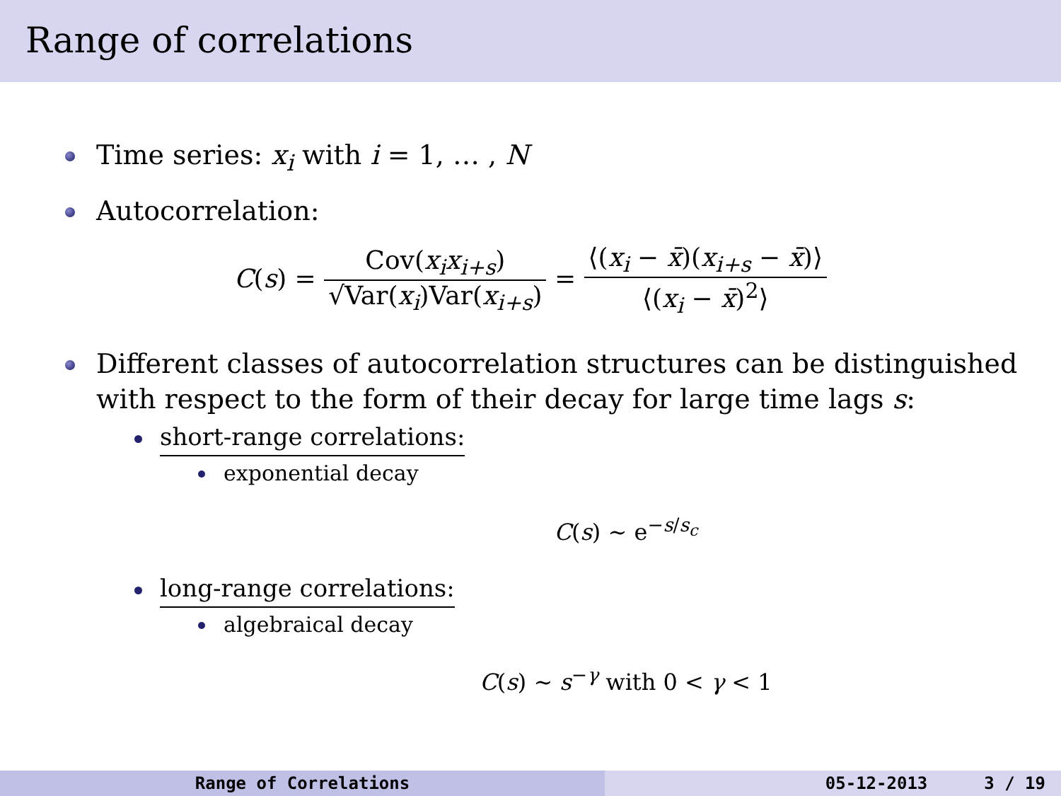Range of correlations
Time series: x<sub>i</sub> with i = 1, … , N
Autocorrelation:
C(s) = Cov(x<sub>i</sub>x<sub>i+s</sub>) √Var(x<sub>i</sub>)Var(x<sub>i+s</sub>) = ⟨(x<sub>i</sub> − x̄)(x<sub>i+s</sub> − x̄)⟩ ⟨(x<sub>i</sub> − x̄)<sup>2</sup>⟩
Different classes of autocorrelation structures can be distinguished with respect to the form of their decay for large time lags s:
short-range correlations:
exponential decay
C(s) ∼ e<sup>−s/s<sub>c</sub></sup>
long-range correlations:
algebraical decay
C(s) ∼ s<sup>−γ</sup> with 0 < γ < 1
Range of Correlations 05-12-2013 3 / 19